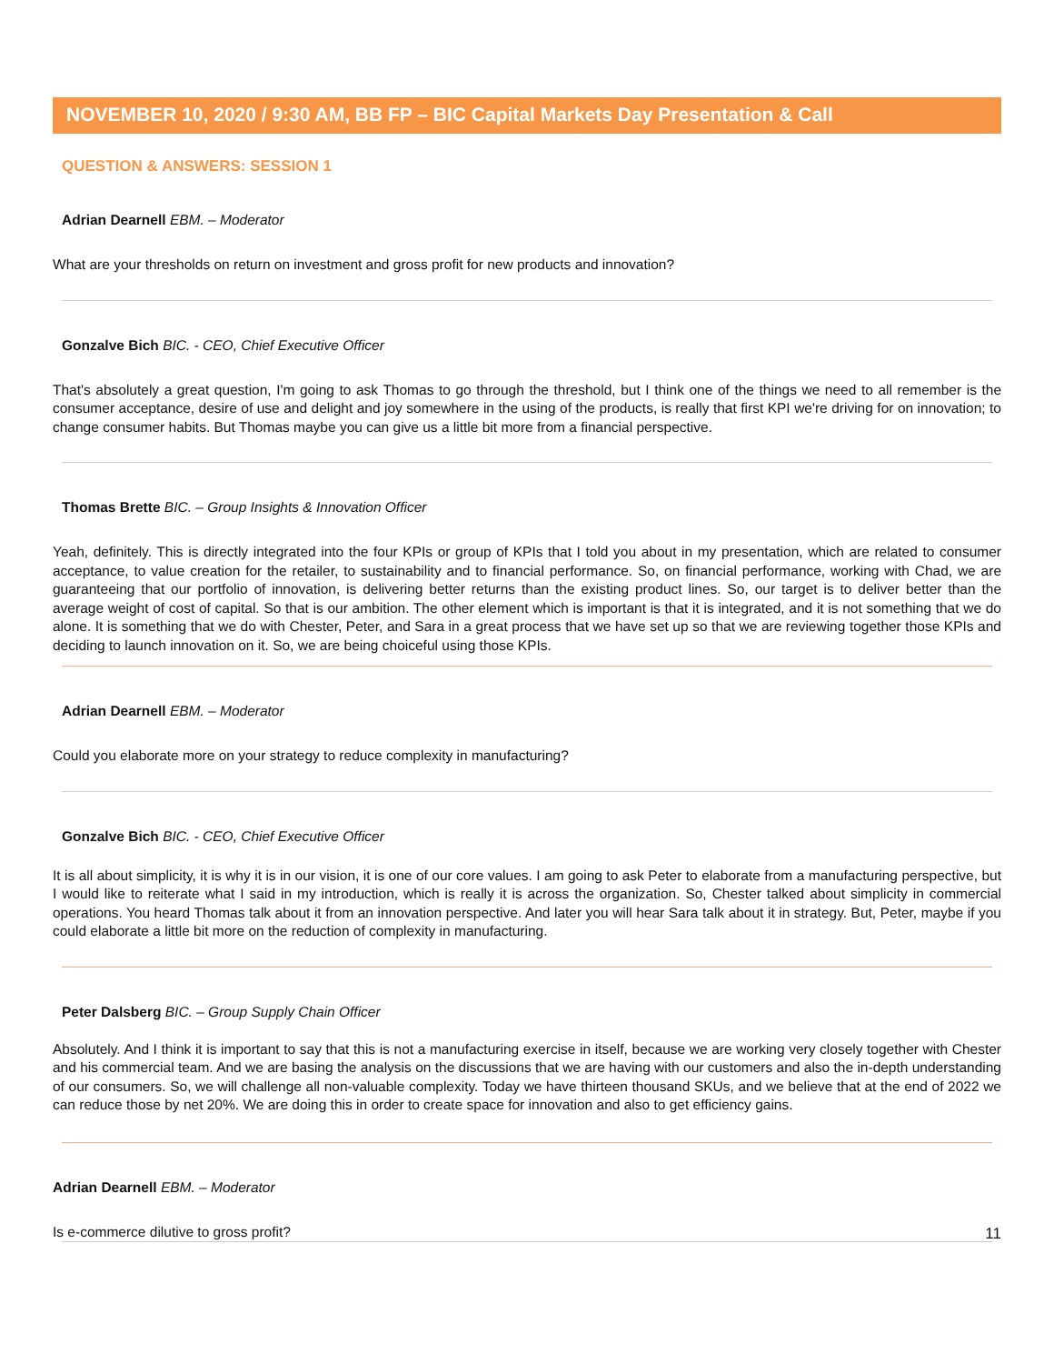NOVEMBER 10, 2020 / 9:30 AM, BB FP – BIC Capital Markets Day Presentation & Call
QUESTION & ANSWERS: SESSION 1
Adrian Dearnell EBM. – Moderator
What are your thresholds on return on investment and gross profit for new products and innovation?
Gonzalve Bich BIC. - CEO, Chief Executive Officer
That's absolutely a great question, I'm going to ask Thomas to go through the threshold, but I think one of the things we need to all remember is the consumer acceptance, desire of use and delight and joy somewhere in the using of the products, is really that first KPI we're driving for on innovation; to change consumer habits. But Thomas maybe you can give us a little bit more from a financial perspective.
Thomas Brette BIC. – Group Insights & Innovation Officer
Yeah, definitely. This is directly integrated into the four KPIs or group of KPIs that I told you about in my presentation, which are related to consumer acceptance, to value creation for the retailer, to sustainability and to financial performance. So, on financial performance, working with Chad, we are guaranteeing that our portfolio of innovation, is delivering better returns than the existing product lines. So, our target is to deliver better than the average weight of cost of capital. So that is our ambition. The other element which is important is that it is integrated, and it is not something that we do alone. It is something that we do with Chester, Peter, and Sara in a great process that we have set up so that we are reviewing together those KPIs and deciding to launch innovation on it. So, we are being choiceful using those KPIs.
Adrian Dearnell EBM. – Moderator
Could you elaborate more on your strategy to reduce complexity in manufacturing?
Gonzalve Bich BIC. - CEO, Chief Executive Officer
It is all about simplicity, it is why it is in our vision, it is one of our core values. I am going to ask Peter to elaborate from a manufacturing perspective, but I would like to reiterate what I said in my introduction, which is really it is across the organization. So, Chester talked about simplicity in commercial operations. You heard Thomas talk about it from an innovation perspective. And later you will hear Sara talk about it in strategy. But, Peter, maybe if you could elaborate a little bit more on the reduction of complexity in manufacturing.
Peter Dalsberg BIC. – Group Supply Chain Officer
Absolutely. And I think it is important to say that this is not a manufacturing exercise in itself, because we are working very closely together with Chester and his commercial team. And we are basing the analysis on the discussions that we are having with our customers and also the in-depth understanding of our consumers. So, we will challenge all non-valuable complexity. Today we have thirteen thousand SKUs, and we believe that at the end of 2022 we can reduce those by net 20%. We are doing this in order to create space for innovation and also to get efficiency gains.
Adrian Dearnell EBM. – Moderator
Is e-commerce dilutive to gross profit?
11